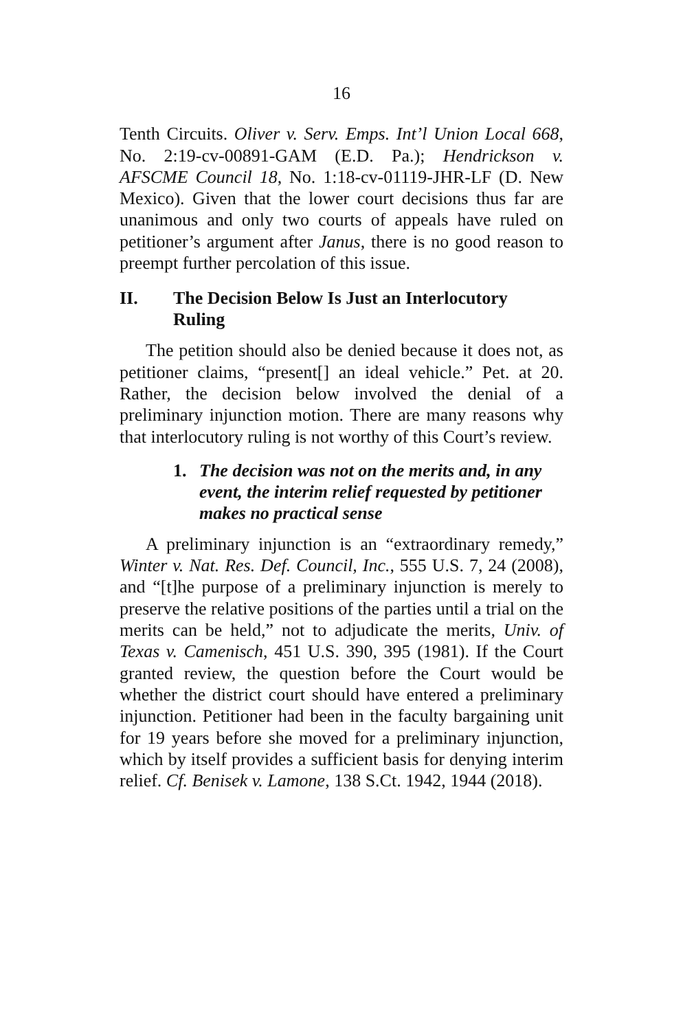16
Tenth Circuits. Oliver v. Serv. Emps. Int’l Union Local 668, No. 2:19-cv-00891-GAM (E.D. Pa.); Hendrickson v. AFSCME Council 18, No. 1:18-cv-01119-JHR-LF (D. New Mexico). Given that the lower court decisions thus far are unanimous and only two courts of appeals have ruled on petitioner’s argument after Janus, there is no good reason to preempt further percolation of this issue.
II. The Decision Below Is Just an Interlocutory Ruling
The petition should also be denied because it does not, as petitioner claims, “present[] an ideal vehicle.” Pet. at 20. Rather, the decision below involved the denial of a preliminary injunction motion. There are many reasons why that interlocutory ruling is not worthy of this Court’s review.
1. The decision was not on the merits and, in any event, the interim relief requested by petitioner makes no practical sense
A preliminary injunction is an “extraordinary remedy,” Winter v. Nat. Res. Def. Council, Inc., 555 U.S. 7, 24 (2008), and “[t]he purpose of a preliminary injunction is merely to preserve the relative positions of the parties until a trial on the merits can be held,” not to adjudicate the merits, Univ. of Texas v. Camenisch, 451 U.S. 390, 395 (1981). If the Court granted review, the question before the Court would be whether the district court should have entered a preliminary injunction. Petitioner had been in the faculty bargaining unit for 19 years before she moved for a preliminary injunction, which by itself provides a sufficient basis for denying interim relief. Cf. Benisek v. Lamone, 138 S.Ct. 1942, 1944 (2018).